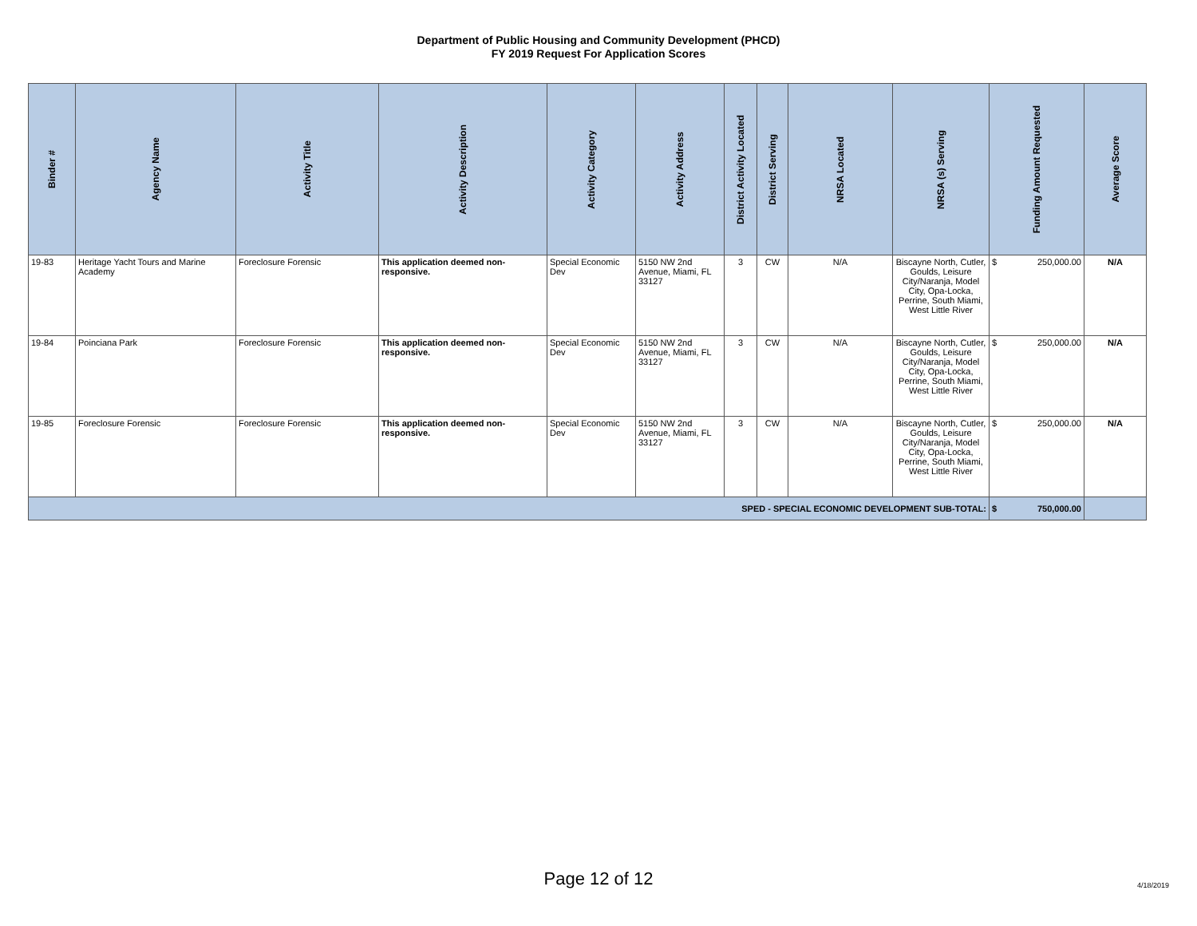Department of Public Housing and Community Development (PHCD)
FY 2019 Request For Application Scores
| Binder # | Agency Name | Activity Title | Activity Description | Activity Category | Activity Address | District Activity Located | District Serving | NRSA Located | NRSA (s) Serving | Funding Amount Requested | Average Score |
| --- | --- | --- | --- | --- | --- | --- | --- | --- | --- | --- | --- |
| 19-83 | Heritage Yacht Tours and Marine Academy | Foreclosure Forensic | This application deemed non-responsive. | Special Economic Dev | 5150 NW 2nd Avenue, Miami, FL 33127 | 3 | CW | N/A | Biscayne North, Cutler, Goulds, Leisure City/Naranja, Model City, Opa-Locka, Perrine, South Miami, West Little River | $ 250,000.00 | N/A |
| 19-84 | Poinciana Park | Foreclosure Forensic | This application deemed non-responsive. | Special Economic Dev | 5150 NW 2nd Avenue, Miami, FL 33127 | 3 | CW | N/A | Biscayne North, Cutler, Goulds, Leisure City/Naranja, Model City, Opa-Locka, Perrine, South Miami, West Little River | $ 250,000.00 | N/A |
| 19-85 | Foreclosure Forensic | Foreclosure Forensic | This application deemed non-responsive. | Special Economic Dev | 5150 NW 2nd Avenue, Miami, FL 33127 | 3 | CW | N/A | Biscayne North, Cutler, Goulds, Leisure City/Naranja, Model City, Opa-Locka, Perrine, South Miami, West Little River | $ 250,000.00 | N/A |
| SPED - SPECIAL ECONOMIC DEVELOPMENT SUB-TOTAL: | | | | | | | | | | $ 750,000.00 | |
Page 12 of 12 4/18/2019